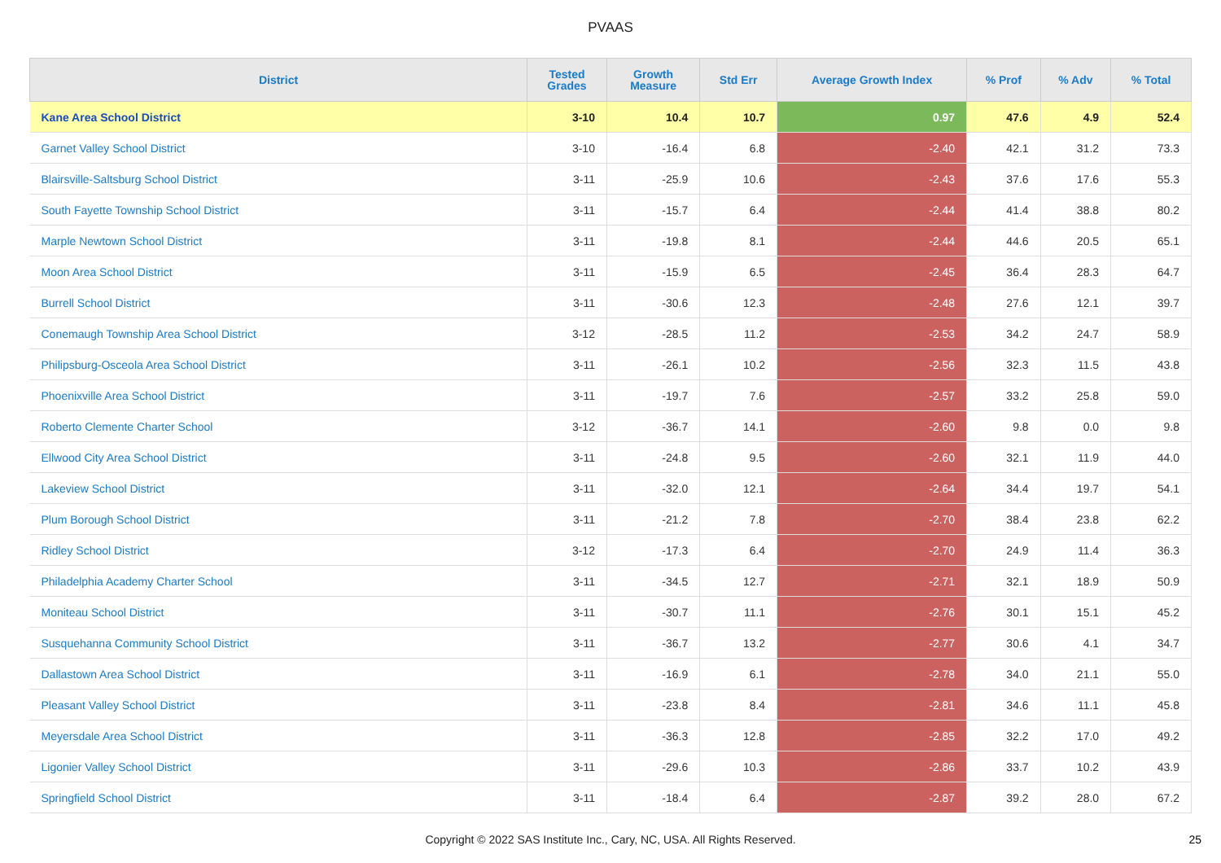PVAAS
| District | Tested Grades | Growth Measure | Std Err | Average Growth Index | % Prof | % Adv | % Total |
| --- | --- | --- | --- | --- | --- | --- | --- |
| Kane Area School District | 3-10 | 10.4 | 10.7 | 0.97 | 47.6 | 4.9 | 52.4 |
| Garnet Valley School District | 3-10 | -16.4 | 6.8 | -2.40 | 42.1 | 31.2 | 73.3 |
| Blairsville-Saltsburg School District | 3-11 | -25.9 | 10.6 | -2.43 | 37.6 | 17.6 | 55.3 |
| South Fayette Township School District | 3-11 | -15.7 | 6.4 | -2.44 | 41.4 | 38.8 | 80.2 |
| Marple Newtown School District | 3-11 | -19.8 | 8.1 | -2.44 | 44.6 | 20.5 | 65.1 |
| Moon Area School District | 3-11 | -15.9 | 6.5 | -2.45 | 36.4 | 28.3 | 64.7 |
| Burrell School District | 3-11 | -30.6 | 12.3 | -2.48 | 27.6 | 12.1 | 39.7 |
| Conemaugh Township Area School District | 3-12 | -28.5 | 11.2 | -2.53 | 34.2 | 24.7 | 58.9 |
| Philipsburg-Osceola Area School District | 3-11 | -26.1 | 10.2 | -2.56 | 32.3 | 11.5 | 43.8 |
| Phoenixville Area School District | 3-11 | -19.7 | 7.6 | -2.57 | 33.2 | 25.8 | 59.0 |
| Roberto Clemente Charter School | 3-12 | -36.7 | 14.1 | -2.60 | 9.8 | 0.0 | 9.8 |
| Ellwood City Area School District | 3-11 | -24.8 | 9.5 | -2.60 | 32.1 | 11.9 | 44.0 |
| Lakeview School District | 3-11 | -32.0 | 12.1 | -2.64 | 34.4 | 19.7 | 54.1 |
| Plum Borough School District | 3-11 | -21.2 | 7.8 | -2.70 | 38.4 | 23.8 | 62.2 |
| Ridley School District | 3-12 | -17.3 | 6.4 | -2.70 | 24.9 | 11.4 | 36.3 |
| Philadelphia Academy Charter School | 3-11 | -34.5 | 12.7 | -2.71 | 32.1 | 18.9 | 50.9 |
| Moniteau School District | 3-11 | -30.7 | 11.1 | -2.76 | 30.1 | 15.1 | 45.2 |
| Susquehanna Community School District | 3-11 | -36.7 | 13.2 | -2.77 | 30.6 | 4.1 | 34.7 |
| Dallastown Area School District | 3-11 | -16.9 | 6.1 | -2.78 | 34.0 | 21.1 | 55.0 |
| Pleasant Valley School District | 3-11 | -23.8 | 8.4 | -2.81 | 34.6 | 11.1 | 45.8 |
| Meyersdale Area School District | 3-11 | -36.3 | 12.8 | -2.85 | 32.2 | 17.0 | 49.2 |
| Ligonier Valley School District | 3-11 | -29.6 | 10.3 | -2.86 | 33.7 | 10.2 | 43.9 |
| Springfield School District | 3-11 | -18.4 | 6.4 | -2.87 | 39.2 | 28.0 | 67.2 |
Copyright © 2022 SAS Institute Inc., Cary, NC, USA. All Rights Reserved. 25